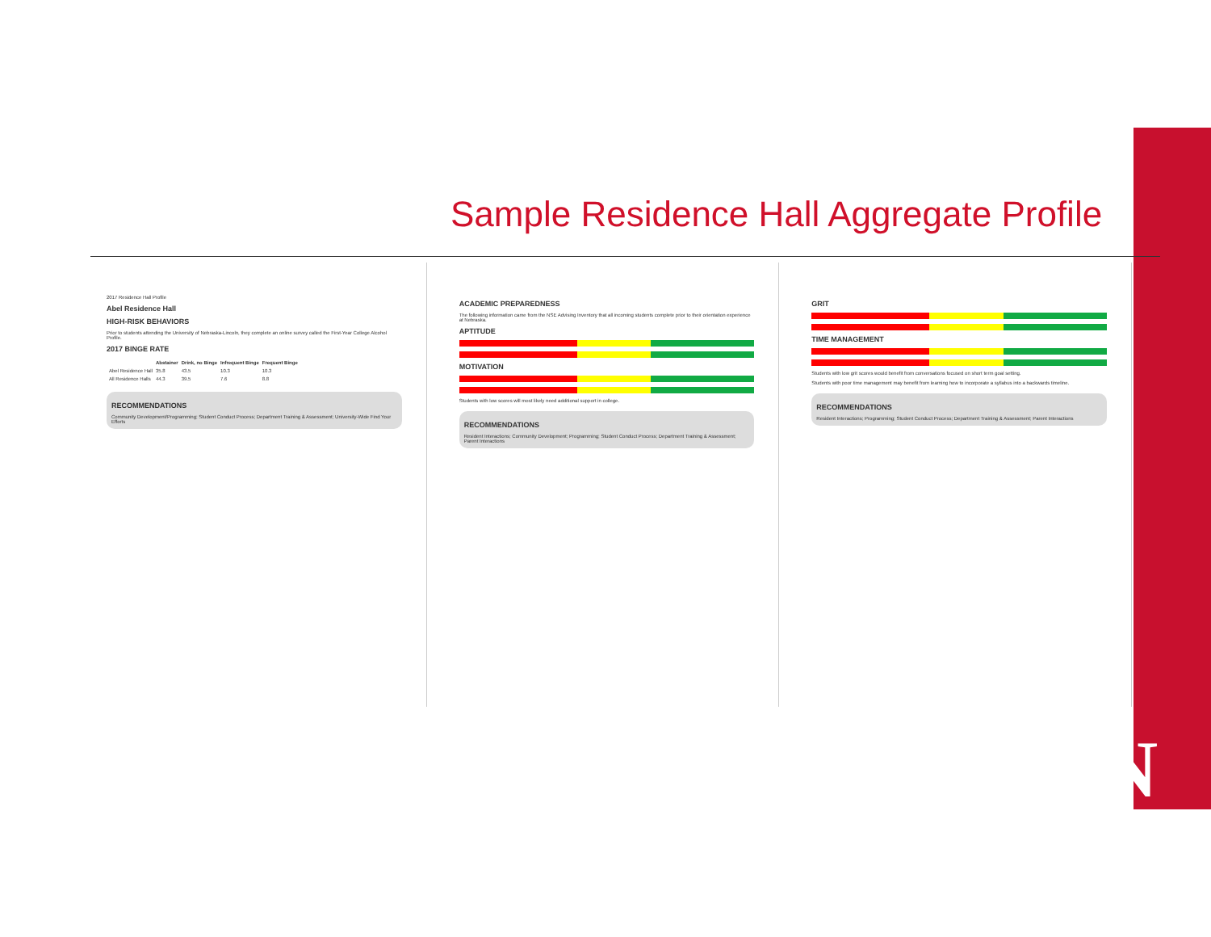Sample Residence Hall Aggregate Profile
2017 Residence Hall Profile
Abel Residence Hall
HIGH-RISK BEHAVIORS
Prior to students attending the University of Nebraska-Lincoln, they complete an online survey called the First-Year College Alcohol Profile.
2017 BINGE RATE
| | Abstainer | Drink, no Binge | Infrequent Binge | Frequent Binge |
| --- | --- | --- | --- | --- |
| Abel Residence Hall | 35.8 | 43.5 | 10.3 | 10.3 |
| All Residence Halls | 44.3 | 39.5 | 7.6 | 8.8 |
RECOMMENDATIONS
Community Development/Programming; Student Conduct Process; Department Training & Assessment; University-Wide Find Your Efforts
ACADEMIC PREPAREDNESS
The following information came from the NSE Advising Inventory that all incoming students complete prior to their orientation experience at Nebraska.
APTITUDE
MOTIVATION
Students with low scores will most likely need additional support in college.
RECOMMENDATIONS
Resident Interactions; Community Development; Programming; Student Conduct Process; Department Training & Assessment; Parent Interactions
GRIT
TIME MANAGEMENT
Students with low grit scores would benefit from conversations focused on short term goal setting.
Students with poor time management may benefit from learning how to incorporate a syllabus into a backwards timeline.
RECOMMENDATIONS
Resident Interactions; Programming; Student Conduct Process; Department Training & Assessment; Parent Interactions
N